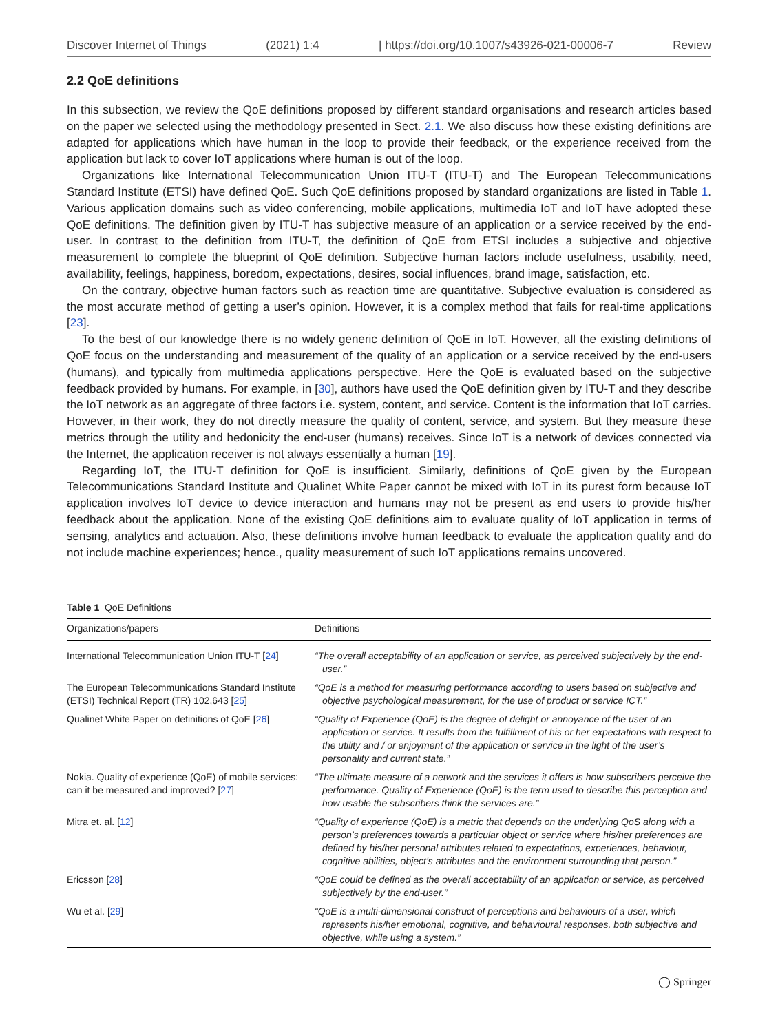Discover Internet of Things (2021) 1:4 | https://doi.org/10.1007/s43926-021-00006-7 Review
2.2 QoE definitions
In this subsection, we review the QoE definitions proposed by different standard organisations and research articles based on the paper we selected using the methodology presented in Sect. 2.1. We also discuss how these existing definitions are adapted for applications which have human in the loop to provide their feedback, or the experience received from the application but lack to cover IoT applications where human is out of the loop.
Organizations like International Telecommunication Union ITU-T (ITU-T) and The European Telecommunications Standard Institute (ETSI) have defined QoE. Such QoE definitions proposed by standard organizations are listed in Table 1. Various application domains such as video conferencing, mobile applications, multimedia IoT and IoT have adopted these QoE definitions. The definition given by ITU-T has subjective measure of an application or a service received by the end-user. In contrast to the definition from ITU-T, the definition of QoE from ETSI includes a subjective and objective measurement to complete the blueprint of QoE definition. Subjective human factors include usefulness, usability, need, availability, feelings, happiness, boredom, expectations, desires, social influences, brand image, satisfaction, etc.
On the contrary, objective human factors such as reaction time are quantitative. Subjective evaluation is considered as the most accurate method of getting a user’s opinion. However, it is a complex method that fails for real-time applications [23].
To the best of our knowledge there is no widely generic definition of QoE in IoT. However, all the existing definitions of QoE focus on the understanding and measurement of the quality of an application or a service received by the end-users (humans), and typically from multimedia applications perspective. Here the QoE is evaluated based on the subjective feedback provided by humans. For example, in [30], authors have used the QoE definition given by ITU-T and they describe the IoT network as an aggregate of three factors i.e. system, content, and service. Content is the information that IoT carries. However, in their work, they do not directly measure the quality of content, service, and system. But they measure these metrics through the utility and hedonicity the end-user (humans) receives. Since IoT is a network of devices connected via the Internet, the application receiver is not always essentially a human [19].
Regarding IoT, the ITU-T definition for QoE is insufficient. Similarly, definitions of QoE given by the European Telecommunications Standard Institute and Qualinet White Paper cannot be mixed with IoT in its purest form because IoT application involves IoT device to device interaction and humans may not be present as end users to provide his/her feedback about the application. None of the existing QoE definitions aim to evaluate quality of IoT application in terms of sensing, analytics and actuation. Also, these definitions involve human feedback to evaluate the application quality and do not include machine experiences; hence., quality measurement of such IoT applications remains uncovered.
Table 1 QoE Definitions
| Organizations/papers | Definitions |
| --- | --- |
| International Telecommunication Union ITU-T [ 24 ] | “The overall acceptability of an application or service, as perceived subjectively by the end-user.” |
| The European Telecommunications Standard Institute (ETSI) Technical Report (TR) 102,643 [ 25 ] | “QoE is a method for measuring performance according to users based on subjective and objective psychological measurement, for the use of product or service ICT.” |
| Qualinet White Paper on definitions of QoE [ 26 ] | “Quality of Experience (QoE) is the degree of delight or annoyance of the user of an application or service. It results from the fulfillment of his or her expectations with respect to the utility and / or enjoyment of the application or service in the light of the user’s personality and current state.” |
| Nokia. Quality of experience (QoE) of mobile services: can it be measured and improved? [ 27 ] | “The ultimate measure of a network and the services it offers is how subscribers perceive the performance. Quality of Experience (QoE) is the term used to describe this perception and how usable the subscribers think the services are.” |
| Mitra et. al. [ 12 ] | “Quality of experience (QoE) is a metric that depends on the underlying QoS along with a person’s preferences towards a particular object or service where his/her preferences are defined by his/her personal attributes related to expectations, experiences, behaviour, cognitive abilities, object’s attributes and the environment surrounding that person.” |
| Ericsson [ 28 ] | “QoE could be defined as the overall acceptability of an application or service, as perceived subjectively by the end-user.” |
| Wu et al. [ 29 ] | “QoE is a multi-dimensional construct of perceptions and behaviours of a user, which represents his/her emotional, cognitive, and behavioural responses, both subjective and objective, while using a system.” |
◯ Springer